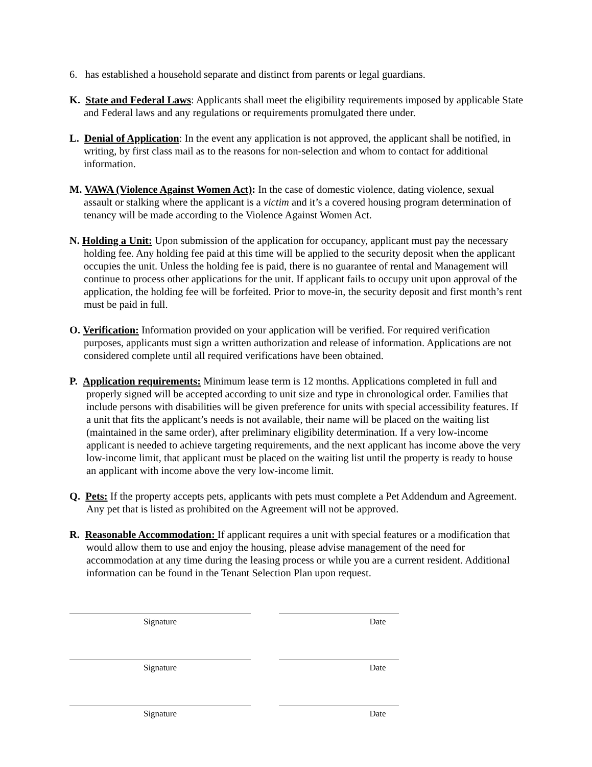6. has established a household separate and distinct from parents or legal guardians.
K. State and Federal Laws: Applicants shall meet the eligibility requirements imposed by applicable State and Federal laws and any regulations or requirements promulgated there under.
L. Denial of Application: In the event any application is not approved, the applicant shall be notified, in writing, by first class mail as to the reasons for non-selection and whom to contact for additional information.
M. VAWA (Violence Against Women Act): In the case of domestic violence, dating violence, sexual assault or stalking where the applicant is a victim and it’s a covered housing program determination of tenancy will be made according to the Violence Against Women Act.
N. Holding a Unit: Upon submission of the application for occupancy, applicant must pay the necessary holding fee. Any holding fee paid at this time will be applied to the security deposit when the applicant occupies the unit. Unless the holding fee is paid, there is no guarantee of rental and Management will continue to process other applications for the unit. If applicant fails to occupy unit upon approval of the application, the holding fee will be forfeited. Prior to move-in, the security deposit and first month’s rent must be paid in full.
O. Verification: Information provided on your application will be verified. For required verification purposes, applicants must sign a written authorization and release of information. Applications are not considered complete until all required verifications have been obtained.
P. Application requirements: Minimum lease term is 12 months. Applications completed in full and properly signed will be accepted according to unit size and type in chronological order. Families that include persons with disabilities will be given preference for units with special accessibility features. If a unit that fits the applicant’s needs is not available, their name will be placed on the waiting list (maintained in the same order), after preliminary eligibility determination. If a very low-income applicant is needed to achieve targeting requirements, and the next applicant has income above the very low-income limit, that applicant must be placed on the waiting list until the property is ready to house an applicant with income above the very low-income limit.
Q. Pets: If the property accepts pets, applicants with pets must complete a Pet Addendum and Agreement. Any pet that is listed as prohibited on the Agreement will not be approved.
R. Reasonable Accommodation: If applicant requires a unit with special features or a modification that would allow them to use and enjoy the housing, please advise management of the need for accommodation at any time during the leasing process or while you are a current resident. Additional information can be found in the Tenant Selection Plan upon request.
Signature Date
Signature Date
Signature Date